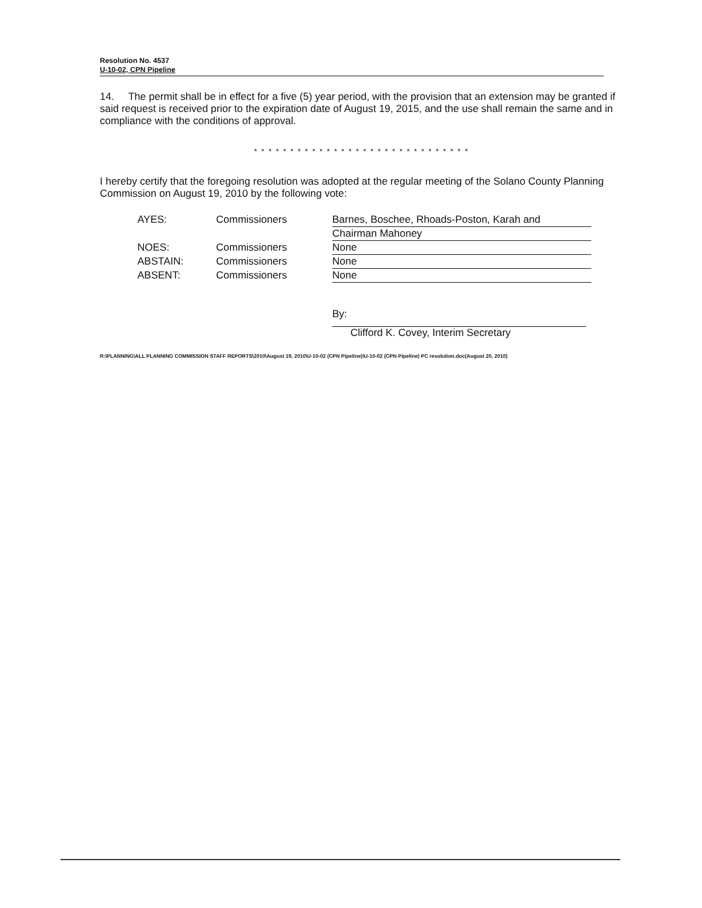Resolution No. 4537
U-10-02, CPN Pipeline
14. The permit shall be in effect for a five (5) year period, with the provision that an extension may be granted if said request is received prior to the expiration date of August 19, 2015, and the use shall remain the same and in compliance with the conditions of approval.
* * * * * * * * * * * * * * * * * * * * * * * * * * * * * *
I hereby certify that the foregoing resolution was adopted at the regular meeting of the Solano County Planning Commission on August 19, 2010 by the following vote:
| AYES: | Commissioners | Barnes, Boschee, Rhoads-Poston, Karah and |
| | | Chairman Mahoney |
| NOES: | Commissioners | None |
| ABSTAIN: | Commissioners | None |
| ABSENT: | Commissioners | None |
By:
Clifford K. Covey, Interim Secretary
R:\PLANNING\ALL PLANNING COMMISSION STAFF REPORTS\2010\August 19, 2010\U-10-02 (CPN Pipeline)\U-10-02 (CPN Pipeline) PC resolution.doc(August 20, 2010)